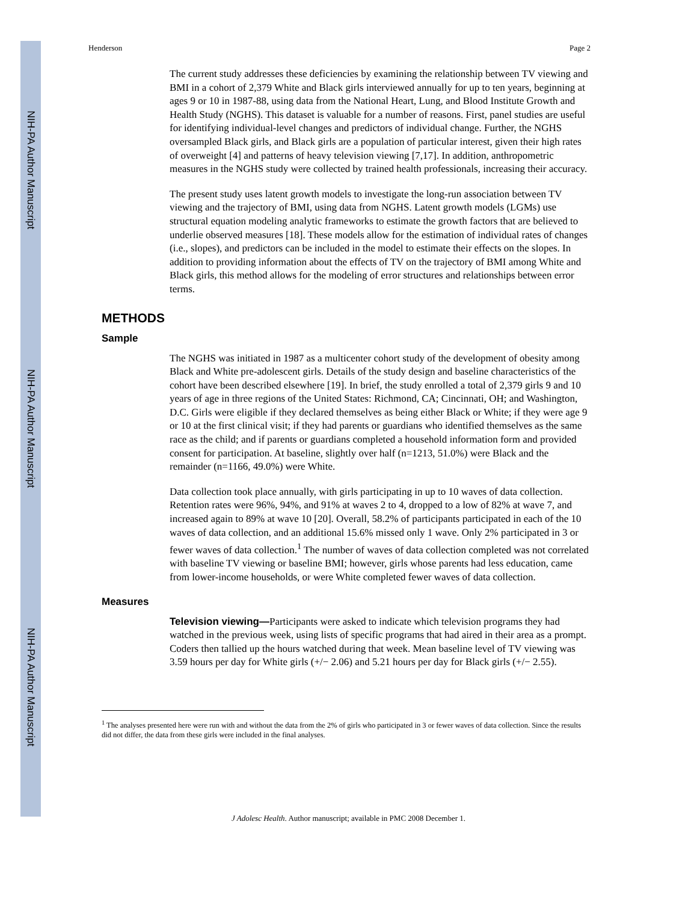NIH-PA Author Manuscript
NIH-PA Author Manuscript
NIH-PA Author Manuscript
Henderson Page 2
The current study addresses these deficiencies by examining the relationship between TV viewing and BMI in a cohort of 2,379 White and Black girls interviewed annually for up to ten years, beginning at ages 9 or 10 in 1987-88, using data from the National Heart, Lung, and Blood Institute Growth and Health Study (NGHS). This dataset is valuable for a number of reasons. First, panel studies are useful for identifying individual-level changes and predictors of individual change. Further, the NGHS oversampled Black girls, and Black girls are a population of particular interest, given their high rates of overweight [4] and patterns of heavy television viewing [7,17]. In addition, anthropometric measures in the NGHS study were collected by trained health professionals, increasing their accuracy.
The present study uses latent growth models to investigate the long-run association between TV viewing and the trajectory of BMI, using data from NGHS. Latent growth models (LGMs) use structural equation modeling analytic frameworks to estimate the growth factors that are believed to underlie observed measures [18]. These models allow for the estimation of individual rates of changes (i.e., slopes), and predictors can be included in the model to estimate their effects on the slopes. In addition to providing information about the effects of TV on the trajectory of BMI among White and Black girls, this method allows for the modeling of error structures and relationships between error terms.
METHODS
Sample
The NGHS was initiated in 1987 as a multicenter cohort study of the development of obesity among Black and White pre-adolescent girls. Details of the study design and baseline characteristics of the cohort have been described elsewhere [19]. In brief, the study enrolled a total of 2,379 girls 9 and 10 years of age in three regions of the United States: Richmond, CA; Cincinnati, OH; and Washington, D.C. Girls were eligible if they declared themselves as being either Black or White; if they were age 9 or 10 at the first clinical visit; if they had parents or guardians who identified themselves as the same race as the child; and if parents or guardians completed a household information form and provided consent for participation. At baseline, slightly over half (n=1213, 51.0%) were Black and the remainder (n=1166, 49.0%) were White.
Data collection took place annually, with girls participating in up to 10 waves of data collection. Retention rates were 96%, 94%, and 91% at waves 2 to 4, dropped to a low of 82% at wave 7, and increased again to 89% at wave 10 [20]. Overall, 58.2% of participants participated in each of the 10 waves of data collection, and an additional 15.6% missed only 1 wave. Only 2% participated in 3 or fewer waves of data collection.<sup>1</sup> The number of waves of data collection completed was not correlated with baseline TV viewing or baseline BMI; however, girls whose parents had less education, came from lower-income households, or were White completed fewer waves of data collection.
Measures
Television viewing—Participants were asked to indicate which television programs they had watched in the previous week, using lists of specific programs that had aired in their area as a prompt. Coders then tallied up the hours watched during that week. Mean baseline level of TV viewing was 3.59 hours per day for White girls (+/− 2.06) and 5.21 hours per day for Black girls (+/− 2.55).
<sup>1</sup> The analyses presented here were run with and without the data from the 2% of girls who participated in 3 or fewer waves of data collection. Since the results did not differ, the data from these girls were included in the final analyses.
J Adolesc Health. Author manuscript; available in PMC 2008 December 1.